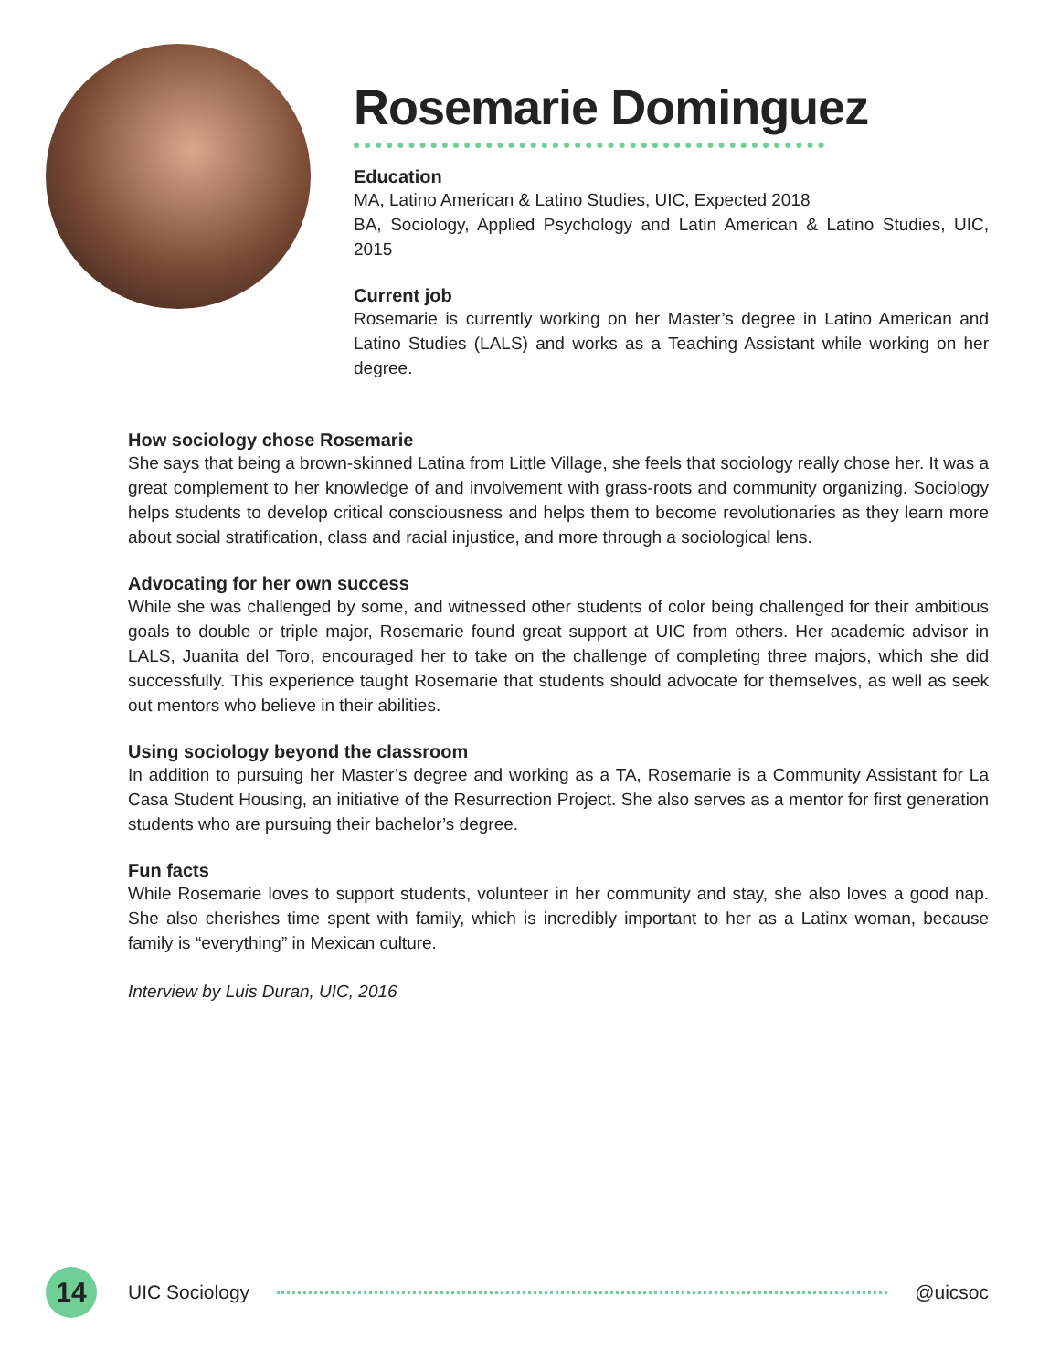Rosemarie Dominguez
Education
MA, Latino American & Latino Studies, UIC, Expected 2018
BA, Sociology, Applied Psychology and Latin American & Latino Studies, UIC, 2015
Current job
Rosemarie is currently working on her Master’s degree in Latino American and Latino Studies (LALS) and works as a Teaching Assistant while working on her degree.
How sociology chose Rosemarie
She says that being a brown-skinned Latina from Little Village, she feels that sociology really chose her. It was a great complement to her knowledge of and involvement with grass-roots and community organizing. Sociology helps students to develop critical consciousness and helps them to become revolutionaries as they learn more about social stratification, class and racial injustice, and more through a sociological lens.
Advocating for her own success
While she was challenged by some, and witnessed other students of color being challenged for their ambitious goals to double or triple major, Rosemarie found great support at UIC from others. Her academic advisor in LALS, Juanita del Toro, encouraged her to take on the challenge of completing three majors, which she did successfully. This experience taught Rosemarie that students should advocate for themselves, as well as seek out mentors who believe in their abilities.
Using sociology beyond the classroom
In addition to pursuing her Master’s degree and working as a TA, Rosemarie is a Community Assistant for La Casa Student Housing, an initiative of the Resurrection Project. She also serves as a mentor for first generation students who are pursuing their bachelor’s degree.
Fun facts
While Rosemarie loves to support students, volunteer in her community and stay, she also loves a good nap. She also cherishes time spent with family, which is incredibly important to her as a Latinx woman, because family is “everything” in Mexican culture.
Interview by Luis Duran, UIC, 2016
14
UIC Sociology @uicsoc